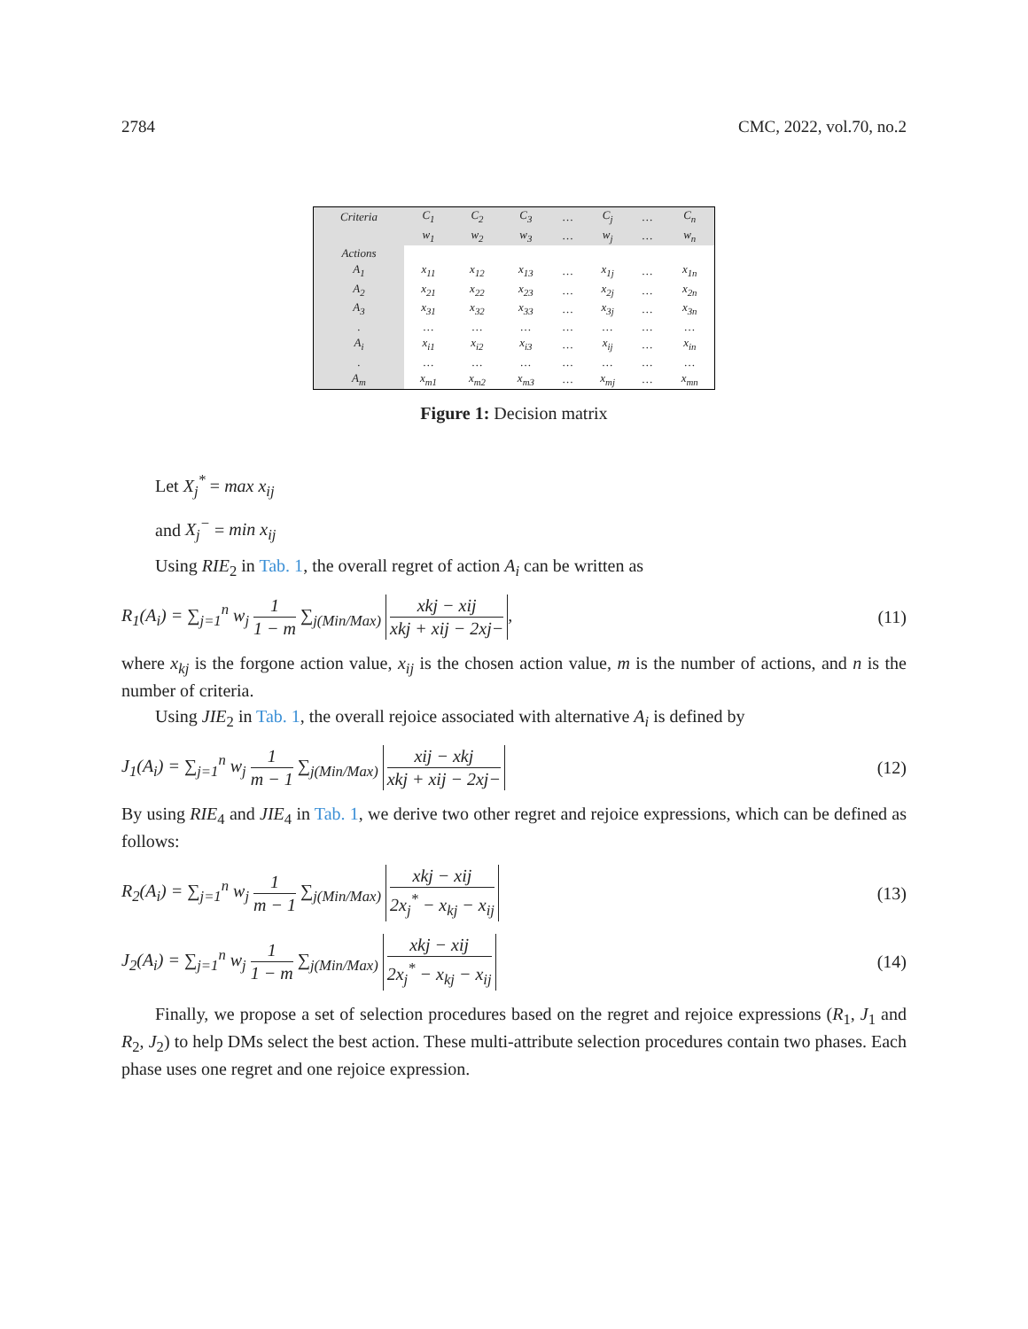2784 CMC, 2022, vol.70, no.2
| Criteria | C<sub>1</sub> | C<sub>2</sub> | C<sub>3</sub> | … | C<sub>j</sub> | … | C<sub>n</sub> |
| | w<sub>1</sub> | w<sub>2</sub> | w<sub>3</sub> | … | w<sub>j</sub> | … | w<sub>n</sub> |
| Actions | | | | | | | |
| A<sub>1</sub> | x<sub>11</sub> | x<sub>12</sub> | x<sub>13</sub> | … | x<sub>1j</sub> | … | x<sub>1n</sub> |
| A<sub>2</sub> | x<sub>21</sub> | x<sub>22</sub> | x<sub>23</sub> | … | x<sub>2j</sub> | … | x<sub>2n</sub> |
| A<sub>3</sub> | x<sub>31</sub> | x<sub>32</sub> | x<sub>33</sub> | … | x<sub>3j</sub> | … | x<sub>3n</sub> |
| . | … | … | … | … | … | … | … |
| A<sub>i</sub> | x<sub>i1</sub> | x<sub>i2</sub> | x<sub>i3</sub> | … | x<sub>ij</sub> | … | x<sub>in</sub> |
| . | … | … | … | … | … | … | … |
| A<sub>m</sub> | x<sub>m1</sub> | x<sub>m2</sub> | x<sub>m3</sub> | … | x<sub>mj</sub> | … | x<sub>mn</sub> |
Figure 1: Decision matrix
Let X<sub>j</sub><sup>*</sup> = max x<sub>ij</sub>
and X<sub>j</sub><sup>−</sup> = min x<sub>ij</sub>
Using RIE<sub>2</sub> in Tab. 1, the overall regret of action A<sub>i</sub> can be written as
R<sub>1</sub>(A<sub>i</sub>) = ∑<sub>j=1</sub><sup>n</sup> w<sub>j</sub> 1 1 − m ∑<sub>j(Min/Max)</sub> xkj − xij xkj + xij − 2xj−, (11)
where x<sub>kj</sub> is the forgone action value, x<sub>ij</sub> is the chosen action value, m is the number of actions, and n is the number of criteria.
Using JIE<sub>2</sub> in Tab. 1, the overall rejoice associated with alternative A<sub>i</sub> is defined by
J<sub>1</sub>(A<sub>i</sub>) = ∑<sub>j=1</sub><sup>n</sup> w<sub>j</sub> 1 m − 1 ∑<sub>j(Min/Max)</sub> xij − xkj xkj + xij − 2xj− (12)
By using RIE<sub>4</sub> and JIE<sub>4</sub> in Tab. 1, we derive two other regret and rejoice expressions, which can be defined as follows:
R<sub>2</sub>(A<sub>i</sub>) = ∑<sub>j=1</sub><sup>n</sup> w<sub>j</sub> 1 m − 1 ∑<sub>j(Min/Max)</sub> xkj − xij 2x<sub>j</sub><sup>*</sup> − x<sub>kj</sub> − x<sub>ij</sub> (13)
J<sub>2</sub>(A<sub>i</sub>) = ∑<sub>j=1</sub><sup>n</sup> w<sub>j</sub> 1 1 − m ∑<sub>j(Min/Max)</sub> xkj − xij 2x<sub>j</sub><sup>*</sup> − x<sub>kj</sub> − x<sub>ij</sub> (14)
Finally, we propose a set of selection procedures based on the regret and rejoice expressions (R<sub>1</sub>, J<sub>1</sub> and R<sub>2</sub>, J<sub>2</sub>) to help DMs select the best action. These multi-attribute selection procedures contain two phases. Each phase uses one regret and one rejoice expression.